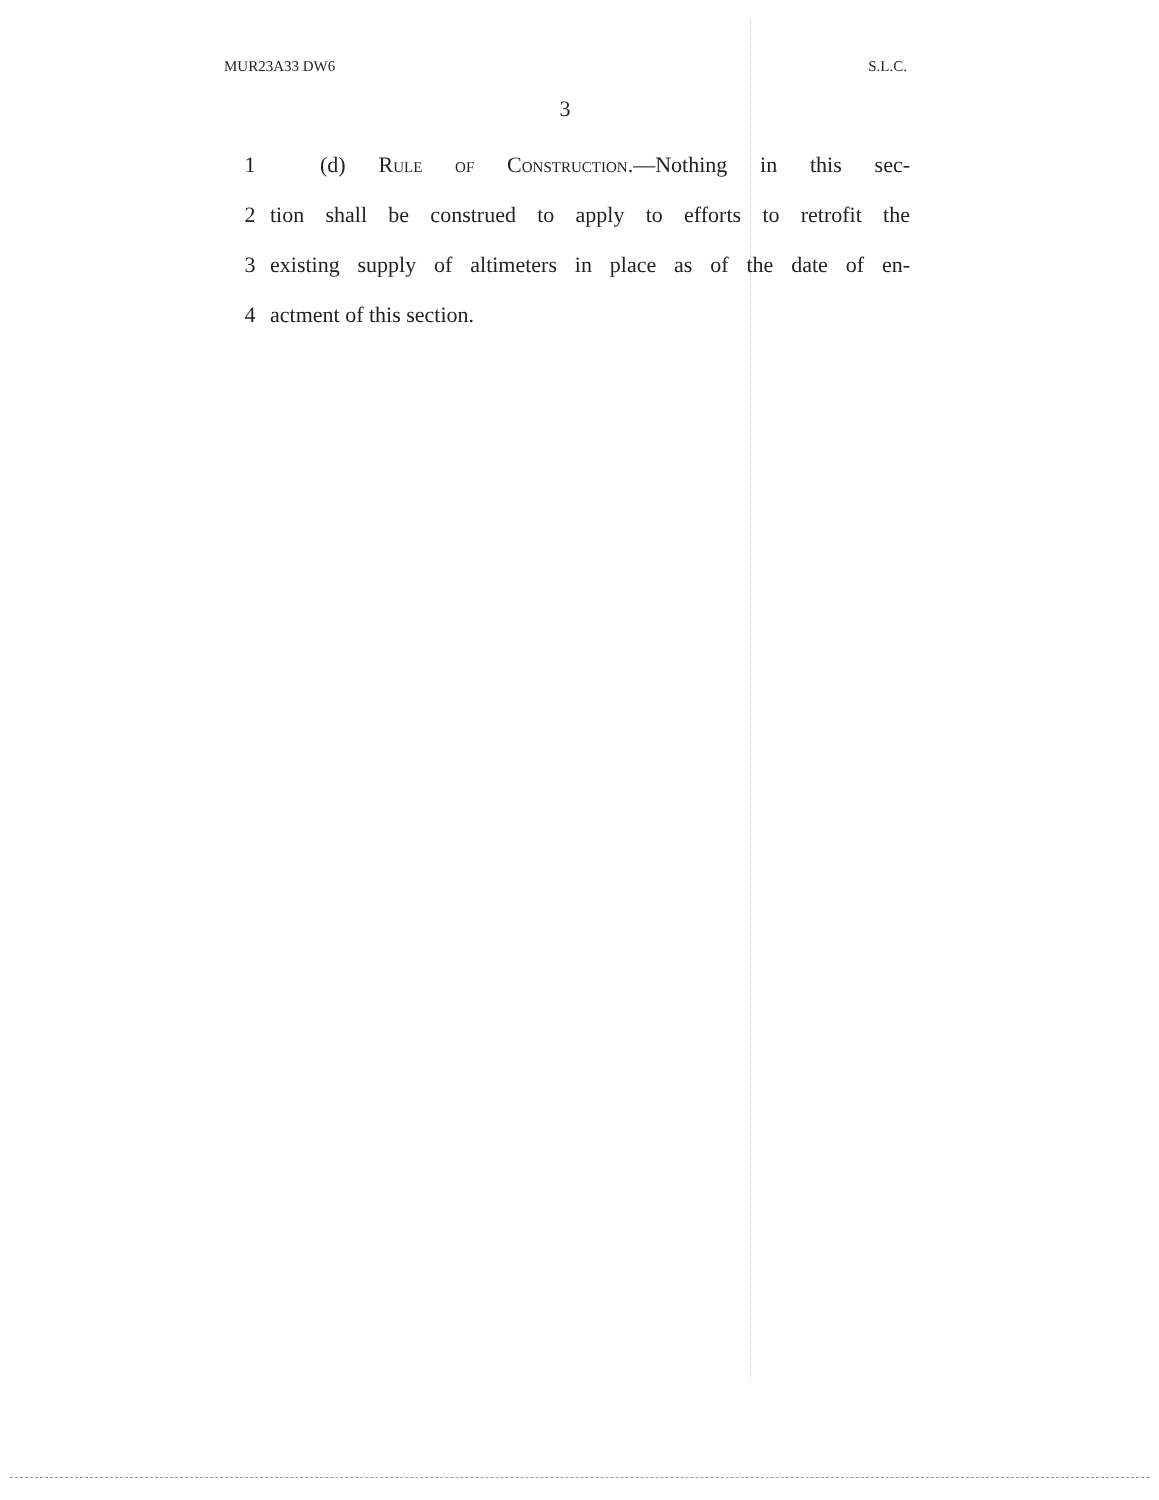MUR23A33 DW6 S.L.C.
3
1 (d) Rule of Construction.—Nothing in this sec-
2 tion shall be construed to apply to efforts to retrofit the
3 existing supply of altimeters in place as of the date of en-
4 actment of this section.